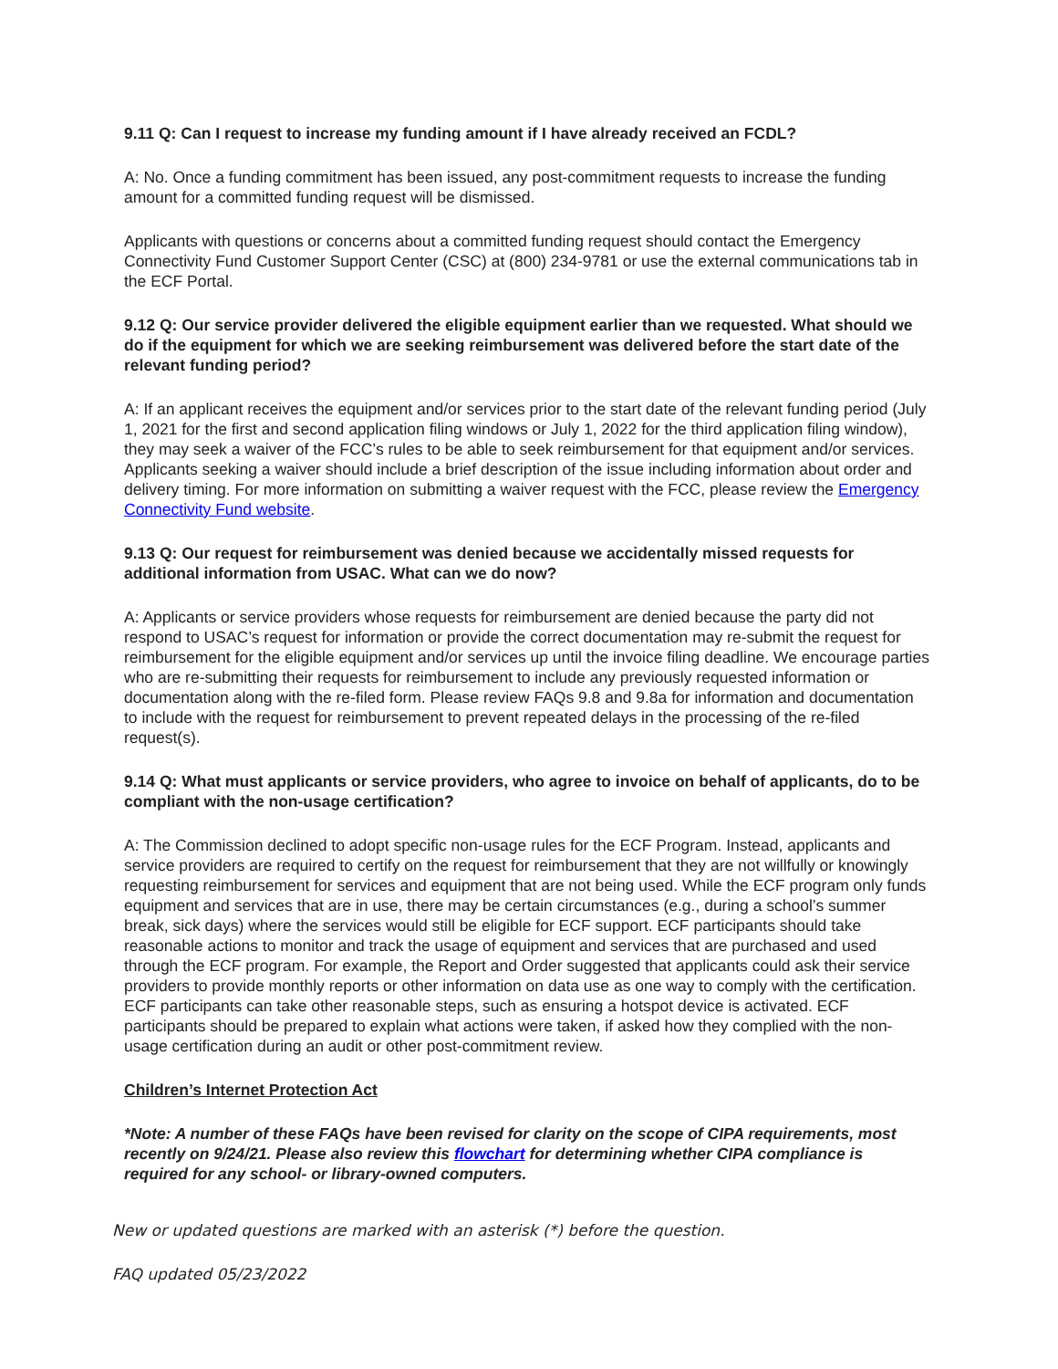9.11 Q: Can I request to increase my funding amount if I have already received an FCDL?
A: No. Once a funding commitment has been issued, any post-commitment requests to increase the funding amount for a committed funding request will be dismissed.
Applicants with questions or concerns about a committed funding request should contact the Emergency Connectivity Fund Customer Support Center (CSC) at (800) 234-9781 or use the external communications tab in the ECF Portal.
9.12 Q: Our service provider delivered the eligible equipment earlier than we requested. What should we do if the equipment for which we are seeking reimbursement was delivered before the start date of the relevant funding period?
A: If an applicant receives the equipment and/or services prior to the start date of the relevant funding period (July 1, 2021 for the first and second application filing windows or July 1, 2022 for the third application filing window), they may seek a waiver of the FCC’s rules to be able to seek reimbursement for that equipment and/or services. Applicants seeking a waiver should include a brief description of the issue including information about order and delivery timing. For more information on submitting a waiver request with the FCC, please review the Emergency Connectivity Fund website.
9.13 Q: Our request for reimbursement was denied because we accidentally missed requests for additional information from USAC. What can we do now?
A: Applicants or service providers whose requests for reimbursement are denied because the party did not respond to USAC’s request for information or provide the correct documentation may re-submit the request for reimbursement for the eligible equipment and/or services up until the invoice filing deadline. We encourage parties who are re-submitting their requests for reimbursement to include any previously requested information or documentation along with the re-filed form. Please review FAQs 9.8 and 9.8a for information and documentation to include with the request for reimbursement to prevent repeated delays in the processing of the re-filed request(s).
9.14 Q: What must applicants or service providers, who agree to invoice on behalf of applicants, do to be compliant with the non-usage certification?
A: The Commission declined to adopt specific non-usage rules for the ECF Program. Instead, applicants and service providers are required to certify on the request for reimbursement that they are not willfully or knowingly requesting reimbursement for services and equipment that are not being used. While the ECF program only funds equipment and services that are in use, there may be certain circumstances (e.g., during a school’s summer break, sick days) where the services would still be eligible for ECF support. ECF participants should take reasonable actions to monitor and track the usage of equipment and services that are purchased and used through the ECF program. For example, the Report and Order suggested that applicants could ask their service providers to provide monthly reports or other information on data use as one way to comply with the certification. ECF participants can take other reasonable steps, such as ensuring a hotspot device is activated. ECF participants should be prepared to explain what actions were taken, if asked how they complied with the non-usage certification during an audit or other post-commitment review.
Children’s Internet Protection Act
*Note: A number of these FAQs have been revised for clarity on the scope of CIPA requirements, most recently on 9/24/21. Please also review this flowchart for determining whether CIPA compliance is required for any school- or library-owned computers.
New or updated questions are marked with an asterisk (*) before the question.
FAQ updated 05/23/2022